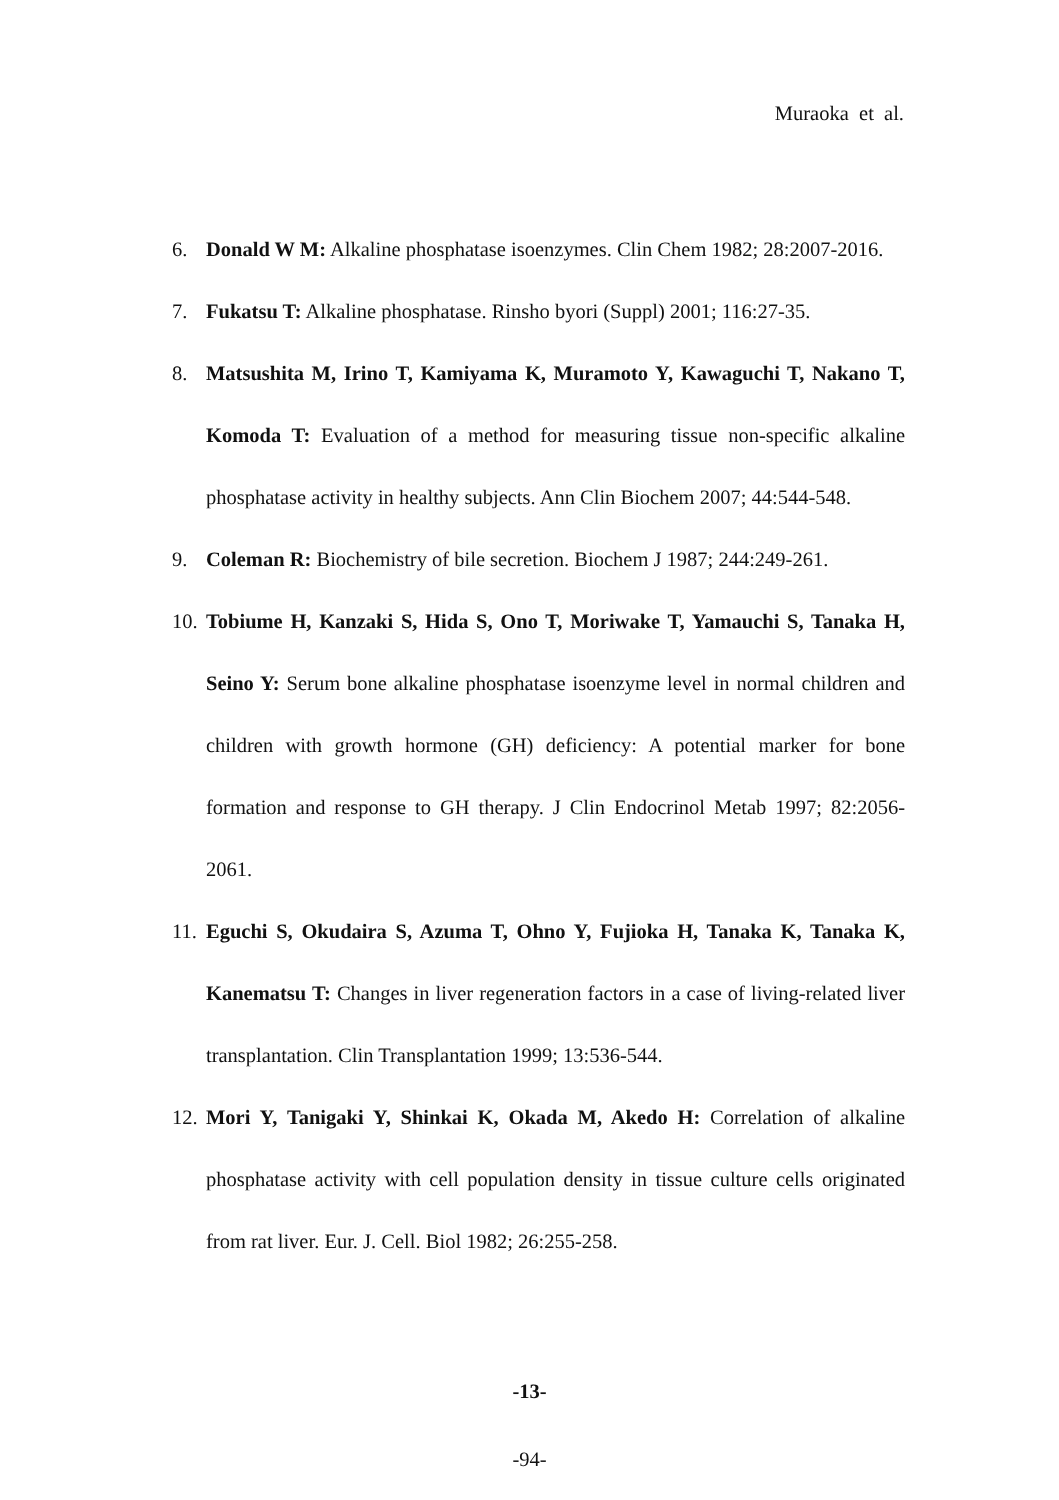Muraoka et al.
6. Donald W M: Alkaline phosphatase isoenzymes. Clin Chem 1982; 28:2007-2016.
7. Fukatsu T: Alkaline phosphatase. Rinsho byori (Suppl) 2001; 116:27-35.
8. Matsushita M, Irino T, Kamiyama K, Muramoto Y, Kawaguchi T, Nakano T, Komoda T: Evaluation of a method for measuring tissue non-specific alkaline phosphatase activity in healthy subjects. Ann Clin Biochem 2007; 44:544-548.
9. Coleman R: Biochemistry of bile secretion. Biochem J 1987; 244:249-261.
10. Tobiume H, Kanzaki S, Hida S, Ono T, Moriwake T, Yamauchi S, Tanaka H, Seino Y: Serum bone alkaline phosphatase isoenzyme level in normal children and children with growth hormone (GH) deficiency: A potential marker for bone formation and response to GH therapy. J Clin Endocrinol Metab 1997; 82:2056-2061.
11. Eguchi S, Okudaira S, Azuma T, Ohno Y, Fujioka H, Tanaka K, Tanaka K, Kanematsu T: Changes in liver regeneration factors in a case of living-related liver transplantation. Clin Transplantation 1999; 13:536-544.
12. Mori Y, Tanigaki Y, Shinkai K, Okada M, Akedo H: Correlation of alkaline phosphatase activity with cell population density in tissue culture cells originated from rat liver. Eur. J. Cell. Biol 1982; 26:255-258.
-13-
-94-